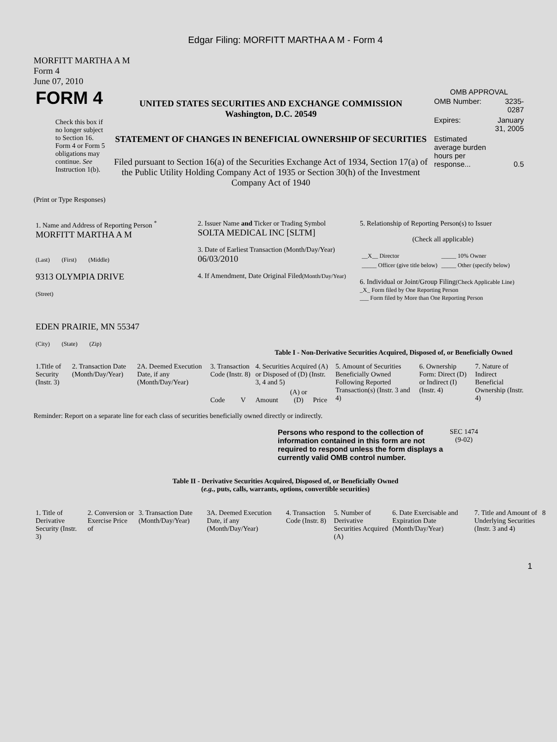Edgar Filing: MORFITT MARTHA A M - Form 4
MORFITT MARTHA A M
Form 4
June 07, 2010
| FORM 4 Check this box if no longer subject to Section 16. Form 4 or Form 5 obligations may continue. See Instruction 1(b). | UNITED STATES SECURITIES AND EXCHANGE COMMISSION Washington, D.C. 20549 STATEMENT OF CHANGES IN BENEFICIAL OWNERSHIP OF SECURITIES Filed pursuant to Section 16(a) of the Securities Exchange Act of 1934, Section 17(a) of the Public Utility Holding Company Act of 1935 or Section 30(h) of the Investment Company Act of 1940 | OMB APPROVAL / OMB Number: / 3235-0287 / / Expires: / January 31, 2005 / / Estimated average burden hours per response... / 0.5 / |
(Print or Type Responses)
| 1. Name and Address of Reporting Person <sup>*</sup> MORFITT MARTHA A M (Last) (First) (Middle) 9313 OLYMPIA DRIVE (Street) EDEN PRAIRIE, MN 55347 (City) (State) (Zip) | 2. Issuer Name and Ticker or Trading Symbol SOLTA MEDICAL INC [SLTM] 3. Date of Earliest Transaction (Month/Day/Year) 06/03/2010 4. If Amendment, Date Original Filed (Month/Day/Year) | 5. Relationship of Reporting Person(s) to Issuer (Check all applicable) / __X__ Director / _____ 10% Owner / / _____ Officer (give title below) / _____ Other (specify below) / 6. Individual or Joint/Group Filing (Check Applicable Line) _X_ Form filed by One Reporting Person ___ Form filed by More than One Reporting Person |
Table I - Non-Derivative Securities Acquired, Disposed of, or Beneficially Owned
| 1.Title of Security (Instr. 3) | 2. Transaction Date (Month/Day/Year) | 2A. Deemed Execution Date, if any (Month/Day/Year) | 3. Transaction Code (Instr. 8) | | 4. Securities Acquired (A) or Disposed of (D) (Instr. 3, 4 and 5) | | | 5. Amount of Securities Beneficially Owned Following Reported Transaction(s) (Instr. 3 and 4) | 6. Ownership Form: Direct (D) or Indirect (I) (Instr. 4) | 7. Nature of Indirect Beneficial Ownership (Instr. 4) |
| --- | --- | --- | --- | --- | --- | --- | --- | --- | --- | --- |
| | | | Code | V | Amount | (A) or (D) | Price | | | |
Reminder: Report on a separate line for each class of securities beneficially owned directly or indirectly.
| Persons who respond to the collection of information contained in this form are not required to respond unless the form displays a currently valid OMB control number. | SEC 1474 (9-02) |
Table II - Derivative Securities Acquired, Disposed of, or Beneficially Owned
(e.g., puts, calls, warrants, options, convertible securities)
| 1. Title of Derivative Security (Instr. 3) | 2. Conversion or Exercise Price of | 3. Transaction Date (Month/Day/Year) | 3A. Deemed Execution Date, if any (Month/Day/Year) | 4. Transaction Code (Instr. 8) | 5. Number of Derivative Securities Acquired (A) | 6. Date Exercisable and Expiration Date (Month/Day/Year) | 7. Title and Amount of Underlying Securities (Instr. 3 and 4) | 8 |
| --- | --- | --- | --- | --- | --- | --- | --- | --- |
1